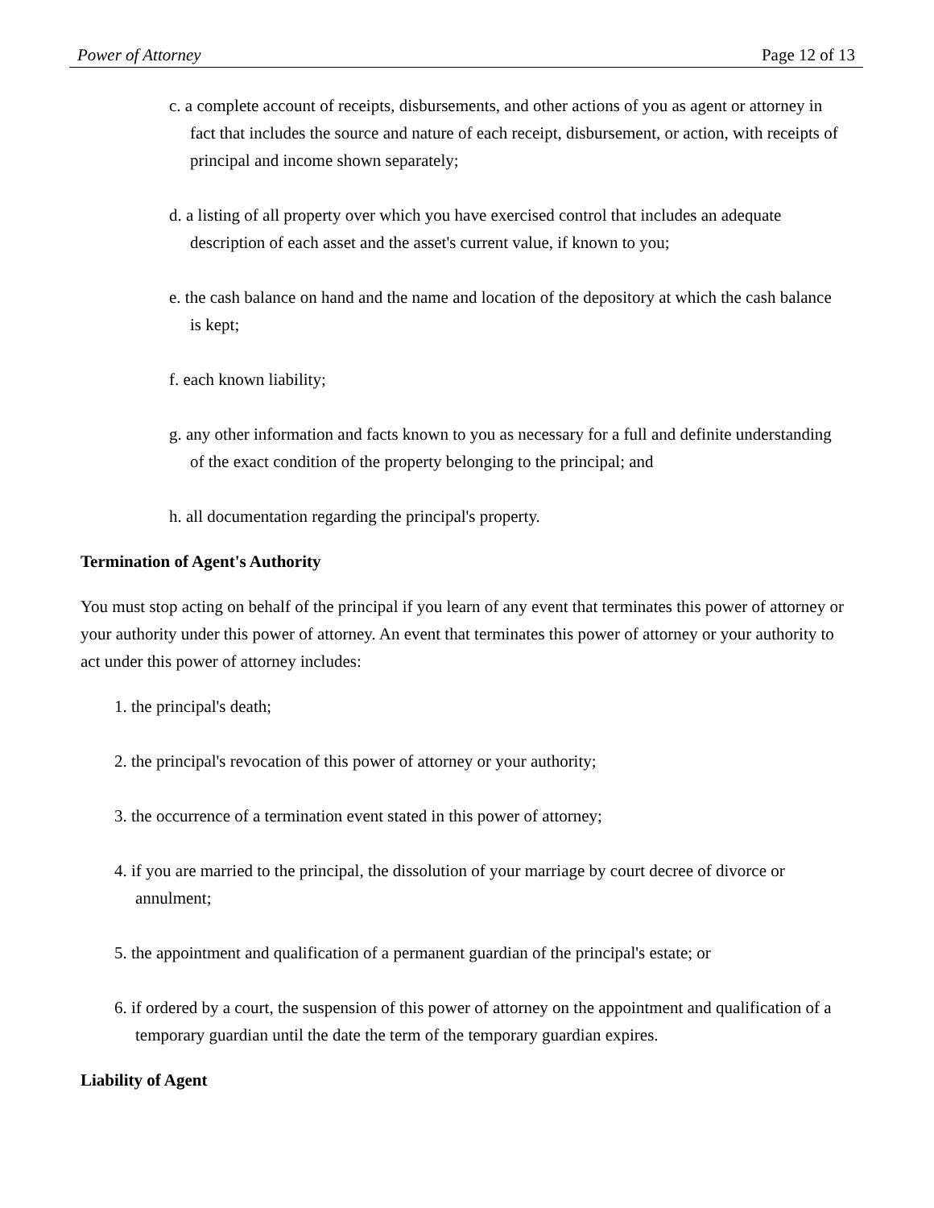Power of Attorney Page 12 of 13
c. a complete account of receipts, disbursements, and other actions of you as agent or attorney in fact that includes the source and nature of each receipt, disbursement, or action, with receipts of principal and income shown separately;
d. a listing of all property over which you have exercised control that includes an adequate description of each asset and the asset's current value, if known to you;
e. the cash balance on hand and the name and location of the depository at which the cash balance is kept;
f. each known liability;
g. any other information and facts known to you as necessary for a full and definite understanding of the exact condition of the property belonging to the principal; and
h. all documentation regarding the principal's property.
Termination of Agent's Authority
You must stop acting on behalf of the principal if you learn of any event that terminates this power of attorney or your authority under this power of attorney. An event that terminates this power of attorney or your authority to act under this power of attorney includes:
1. the principal's death;
2. the principal's revocation of this power of attorney or your authority;
3. the occurrence of a termination event stated in this power of attorney;
4. if you are married to the principal, the dissolution of your marriage by court decree of divorce or annulment;
5. the appointment and qualification of a permanent guardian of the principal's estate; or
6. if ordered by a court, the suspension of this power of attorney on the appointment and qualification of a temporary guardian until the date the term of the temporary guardian expires.
Liability of Agent